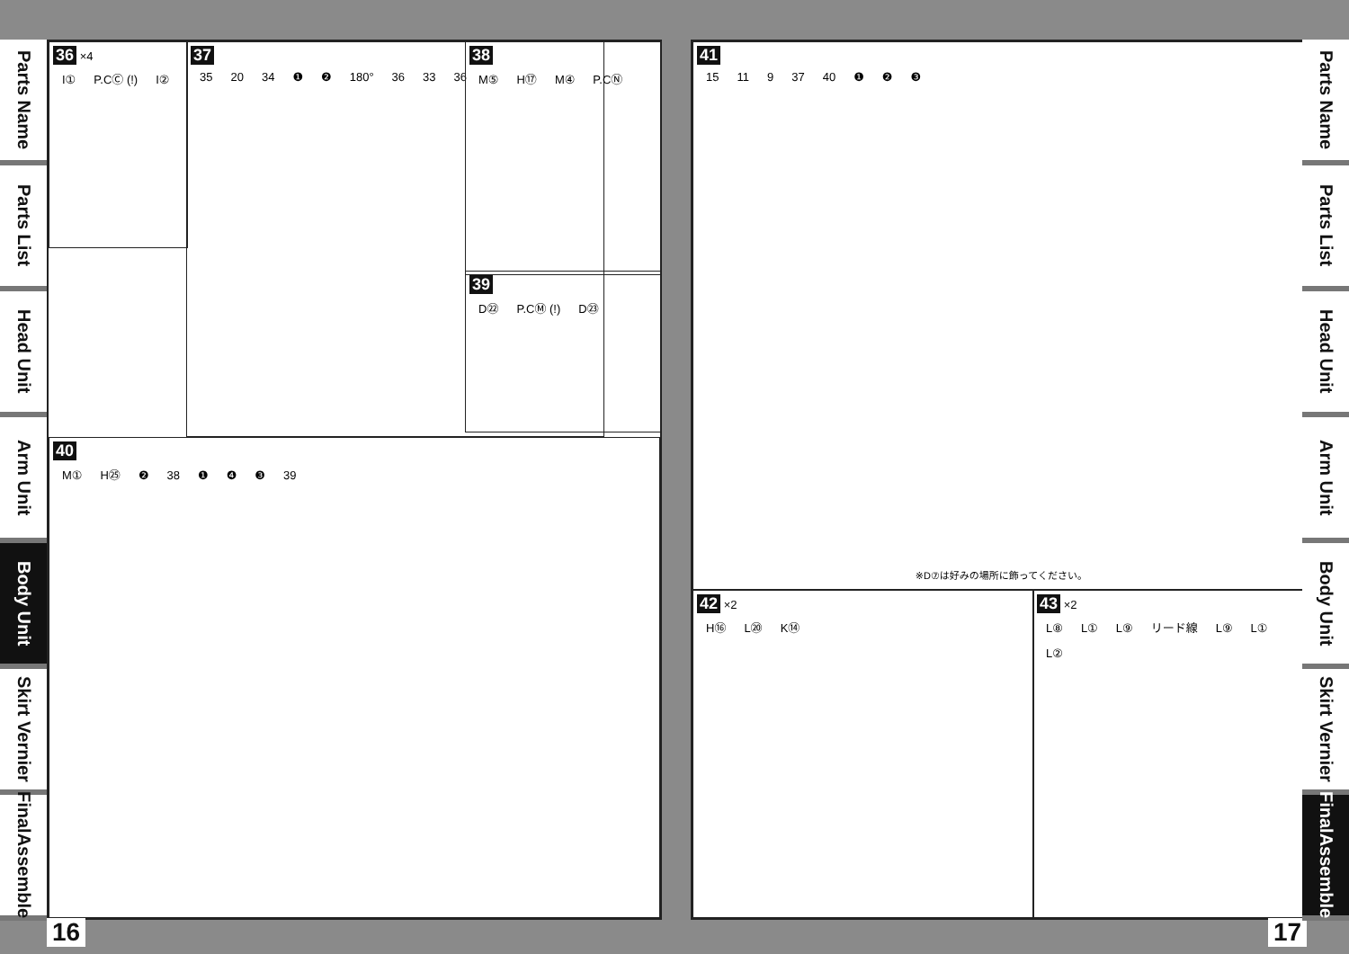Parts Name
Parts List
Head Unit
Arm Unit
Body Unit
Skirt Vernier
FinalAssemble
36 ×4
I① P.CⒸ (!) I②
37
35 20 34 ❶ ❷ 180° 36 33 36
38
M⑤ H⑰ M④ P.CⓃ
39
D㉒ P.CⓂ (!) D㉓
40
M① H㉕ ❷ 38 ❶ ❹ ❸ 39
16
41
15 11 9 37 40 ❶ ❷ ❸
※D⑦は好みの場所に飾ってください。
42 ×2
H⑯ L⑳ K⑭
43 ×2
L⑧ L① L⑨ リード線 L⑨ L① L②
17
Parts Name
Parts List
Head Unit
Arm Unit
Body Unit
Skirt Vernier
FinalAssemble